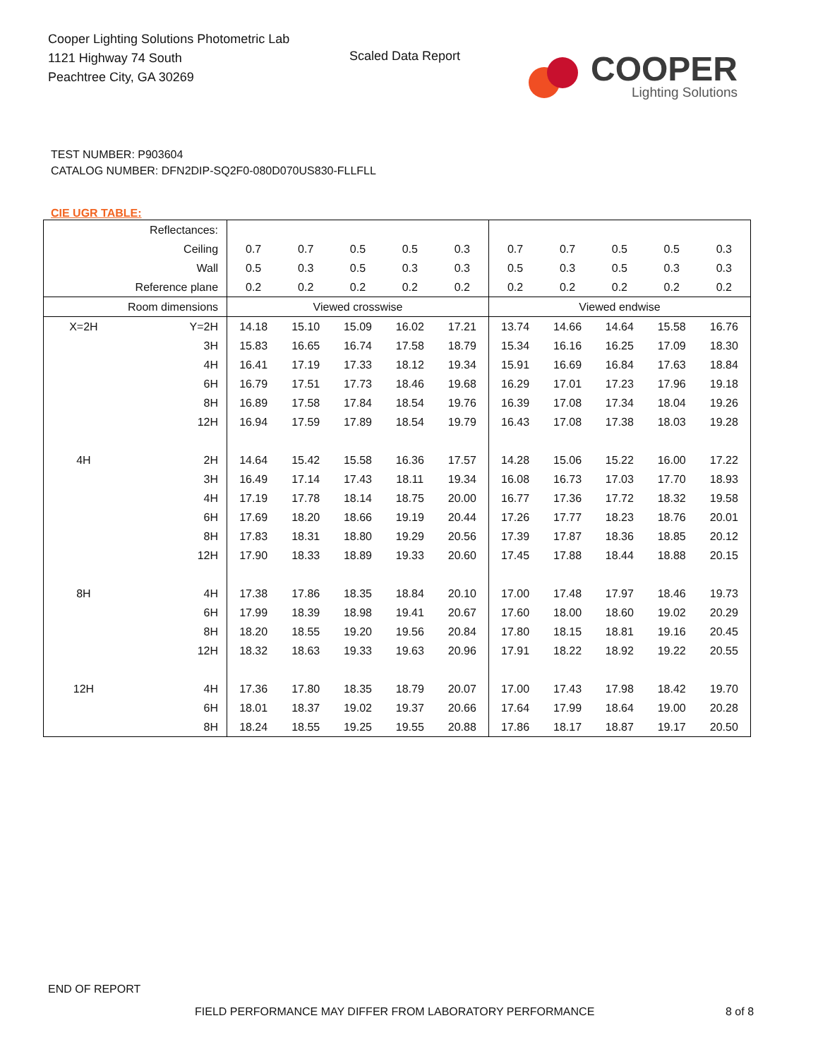Cooper Lighting Solutions Photometric Lab
1121 Highway 74 South
Peachtree City, GA 30269
Scaled Data Report
COOPER
Lighting Solutions
TEST NUMBER: P903604
CATALOG NUMBER: DFN2DIP-SQ2F0-080D070US830-FLLFLL
CIE UGR TABLE:
| Reflectances: | | | | | | | | | | | |
| Ceiling | | 0.7 | 0.7 | 0.5 | 0.5 | 0.3 | 0.7 | 0.7 | 0.5 | 0.5 | 0.3 |
| Wall | | 0.5 | 0.3 | 0.5 | 0.3 | 0.3 | 0.5 | 0.3 | 0.5 | 0.3 | 0.3 |
| Reference plane | | 0.2 | 0.2 | 0.2 | 0.2 | 0.2 | 0.2 | 0.2 | 0.2 | 0.2 | 0.2 |
| Room dimensions | | Viewed crosswise | | | | | Viewed endwise | | | | |
| X=2H | Y=2H | 14.18 | 15.10 | 15.09 | 16.02 | 17.21 | 13.74 | 14.66 | 14.64 | 15.58 | 16.76 |
| | 3H | 15.83 | 16.65 | 16.74 | 17.58 | 18.79 | 15.34 | 16.16 | 16.25 | 17.09 | 18.30 |
| | 4H | 16.41 | 17.19 | 17.33 | 18.12 | 19.34 | 15.91 | 16.69 | 16.84 | 17.63 | 18.84 |
| | 6H | 16.79 | 17.51 | 17.73 | 18.46 | 19.68 | 16.29 | 17.01 | 17.23 | 17.96 | 19.18 |
| | 8H | 16.89 | 17.58 | 17.84 | 18.54 | 19.76 | 16.39 | 17.08 | 17.34 | 18.04 | 19.26 |
| | 12H | 16.94 | 17.59 | 17.89 | 18.54 | 19.79 | 16.43 | 17.08 | 17.38 | 18.03 | 19.28 |
| 4H | 2H | 14.64 | 15.42 | 15.58 | 16.36 | 17.57 | 14.28 | 15.06 | 15.22 | 16.00 | 17.22 |
| | 3H | 16.49 | 17.14 | 17.43 | 18.11 | 19.34 | 16.08 | 16.73 | 17.03 | 17.70 | 18.93 |
| | 4H | 17.19 | 17.78 | 18.14 | 18.75 | 20.00 | 16.77 | 17.36 | 17.72 | 18.32 | 19.58 |
| | 6H | 17.69 | 18.20 | 18.66 | 19.19 | 20.44 | 17.26 | 17.77 | 18.23 | 18.76 | 20.01 |
| | 8H | 17.83 | 18.31 | 18.80 | 19.29 | 20.56 | 17.39 | 17.87 | 18.36 | 18.85 | 20.12 |
| | 12H | 17.90 | 18.33 | 18.89 | 19.33 | 20.60 | 17.45 | 17.88 | 18.44 | 18.88 | 20.15 |
| 8H | 4H | 17.38 | 17.86 | 18.35 | 18.84 | 20.10 | 17.00 | 17.48 | 17.97 | 18.46 | 19.73 |
| | 6H | 17.99 | 18.39 | 18.98 | 19.41 | 20.67 | 17.60 | 18.00 | 18.60 | 19.02 | 20.29 |
| | 8H | 18.20 | 18.55 | 19.20 | 19.56 | 20.84 | 17.80 | 18.15 | 18.81 | 19.16 | 20.45 |
| | 12H | 18.32 | 18.63 | 19.33 | 19.63 | 20.96 | 17.91 | 18.22 | 18.92 | 19.22 | 20.55 |
| 12H | 4H | 17.36 | 17.80 | 18.35 | 18.79 | 20.07 | 17.00 | 17.43 | 17.98 | 18.42 | 19.70 |
| | 6H | 18.01 | 18.37 | 19.02 | 19.37 | 20.66 | 17.64 | 17.99 | 18.64 | 19.00 | 20.28 |
| | 8H | 18.24 | 18.55 | 19.25 | 19.55 | 20.88 | 17.86 | 18.17 | 18.87 | 19.17 | 20.50 |
END OF REPORT
FIELD PERFORMANCE MAY DIFFER FROM LABORATORY PERFORMANCE
8 of 8